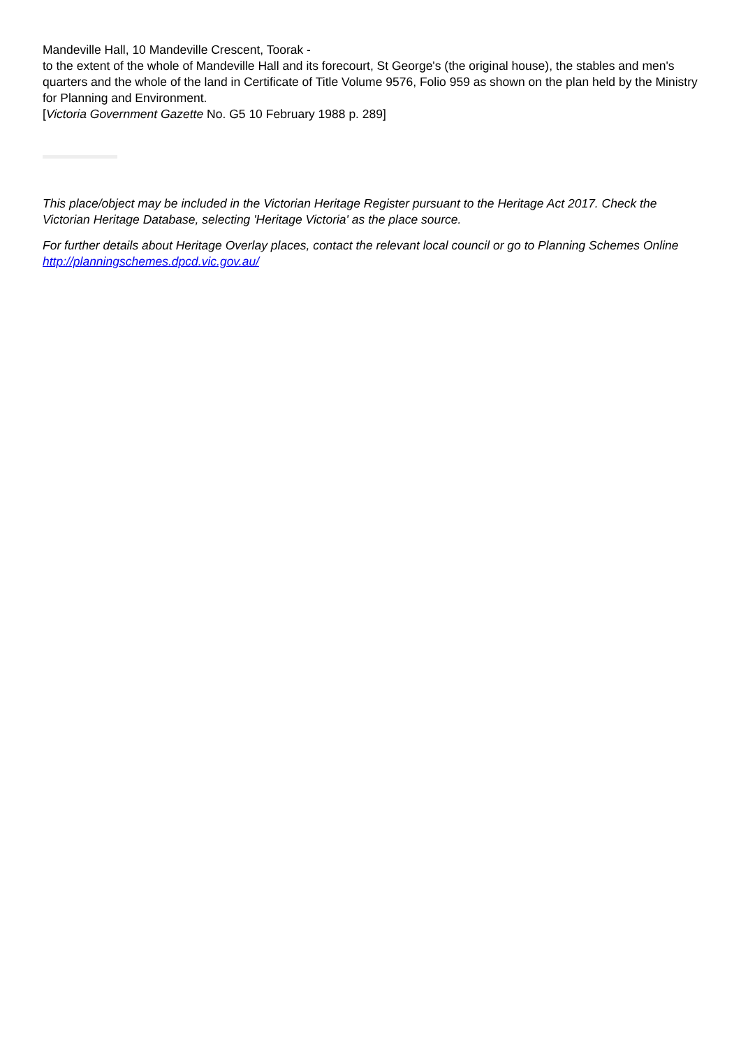Mandeville Hall, 10 Mandeville Crescent, Toorak -
to the extent of the whole of Mandeville Hall and its forecourt, St George's (the original house), the stables and men's quarters and the whole of the land in Certificate of Title Volume 9576, Folio 959 as shown on the plan held by the Ministry for Planning and Environment.
[Victoria Government Gazette No. G5 10 February 1988 p. 289]
This place/object may be included in the Victorian Heritage Register pursuant to the Heritage Act 2017. Check the Victorian Heritage Database, selecting 'Heritage Victoria' as the place source.
For further details about Heritage Overlay places, contact the relevant local council or go to Planning Schemes Online http://planningschemes.dpcd.vic.gov.au/